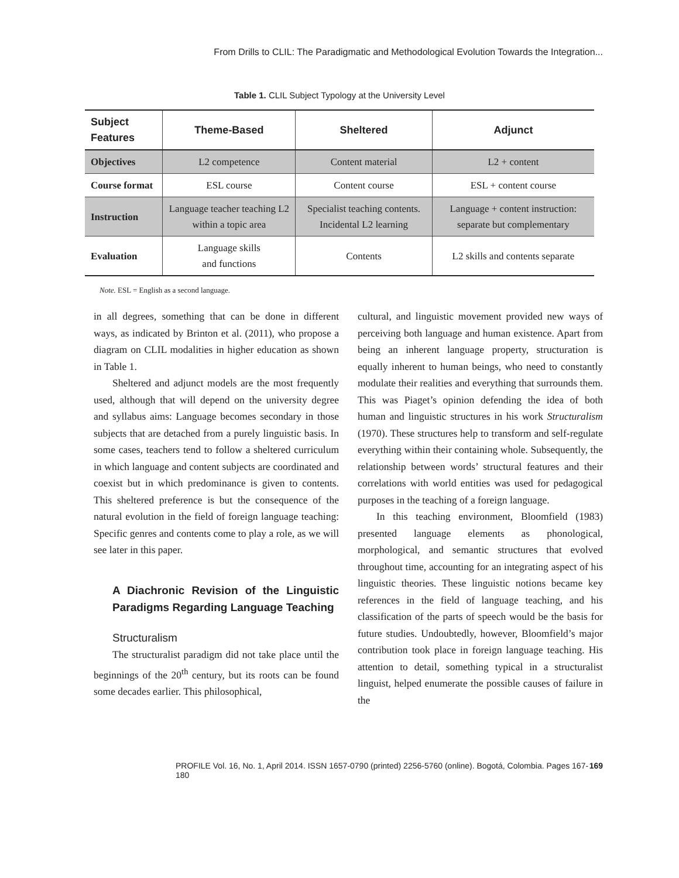From Drills to CLIL: The Paradigmatic and Methodological Evolution Towards the Integration...
Table 1. CLIL Subject Typology at the University Level
| Subject Features | Theme-Based | Sheltered | Adjunct |
| --- | --- | --- | --- |
| Objectives | L2 competence | Content material | L2 + content |
| Course format | ESL course | Content course | ESL + content course |
| Instruction | Language teacher teaching L2 within a topic area | Specialist teaching contents. Incidental L2 learning | Language + content instruction: separate but complementary |
| Evaluation | Language skills and functions | Contents | L2 skills and contents separate |
Note. ESL = English as a second language.
in all degrees, something that can be done in different ways, as indicated by Brinton et al. (2011), who propose a diagram on CLIL modalities in higher education as shown in Table 1.
Sheltered and adjunct models are the most frequently used, although that will depend on the university degree and syllabus aims: Language becomes secondary in those subjects that are detached from a purely linguistic basis. In some cases, teachers tend to follow a sheltered curriculum in which language and content subjects are coordinated and coexist but in which predominance is given to contents. This sheltered preference is but the consequence of the natural evolution in the field of foreign language teaching: Specific genres and contents come to play a role, as we will see later in this paper.
A Diachronic Revision of the Linguistic Paradigms Regarding Language Teaching
Structuralism
The structuralist paradigm did not take place until the beginnings of the 20<sup>th</sup> century, but its roots can be found some decades earlier. This philosophical,
cultural, and linguistic movement provided new ways of perceiving both language and human existence. Apart from being an inherent language property, structuration is equally inherent to human beings, who need to constantly modulate their realities and everything that surrounds them. This was Piaget’s opinion defending the idea of both human and linguistic structures in his work Structuralism (1970). These structures help to transform and self-regulate everything within their containing whole. Subsequently, the relationship between words’ structural features and their correlations with world entities was used for pedagogical purposes in the teaching of a foreign language.
In this teaching environment, Bloomfield (1983) presented language elements as phonological, morphological, and semantic structures that evolved throughout time, accounting for an integrating aspect of his linguistic theories. These linguistic notions became key references in the field of language teaching, and his classification of the parts of speech would be the basis for future studies. Undoubtedly, however, Bloomfield’s major contribution took place in foreign language teaching. His attention to detail, something typical in a structuralist linguist, helped enumerate the possible causes of failure in the
PROFILE Vol. 16, No. 1, April 2014. ISSN 1657-0790 (printed) 2256-5760 (online). Bogotá, Colombia. Pages 167-180 169